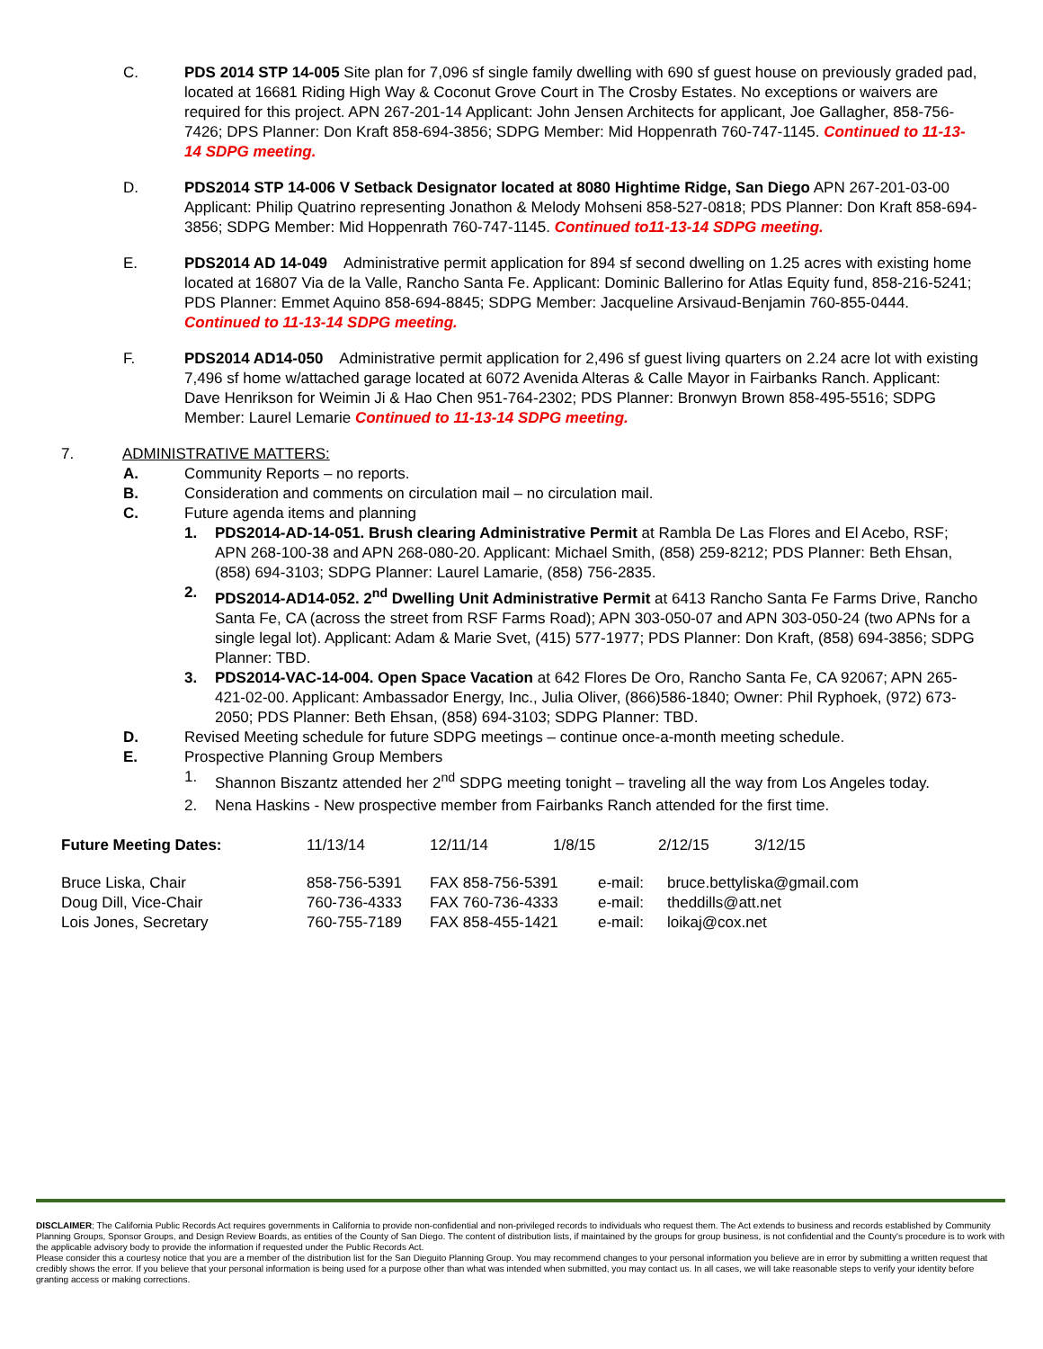C. PDS 2014 STP 14-005 Site plan for 7,096 sf single family dwelling with 690 sf guest house on previously graded pad, located at 16681 Riding High Way & Coconut Grove Court in The Crosby Estates. No exceptions or waivers are required for this project. APN 267-201-14 Applicant: John Jensen Architects for applicant, Joe Gallagher, 858-756-7426; DPS Planner: Don Kraft 858-694-3856; SDPG Member: Mid Hoppenrath 760-747-1145. Continued to 11-13-14 SDPG meeting.
D. PDS2014 STP 14-006 V Setback Designator located at 8080 Hightime Ridge, San Diego APN 267-201-03-00 Applicant: Philip Quatrino representing Jonathon & Melody Mohseni 858-527-0818; PDS Planner: Don Kraft 858-694-3856; SDPG Member: Mid Hoppenrath 760-747-1145. Continued to11-13-14 SDPG meeting.
E. PDS2014 AD 14-049 Administrative permit application for 894 sf second dwelling on 1.25 acres with existing home located at 16807 Via de la Valle, Rancho Santa Fe. Applicant: Dominic Ballerino for Atlas Equity fund, 858-216-5241; PDS Planner: Emmet Aquino 858-694-8845; SDPG Member: Jacqueline Arsivaud-Benjamin 760-855-0444. Continued to 11-13-14 SDPG meeting.
F. PDS2014 AD14-050 Administrative permit application for 2,496 sf guest living quarters on 2.24 acre lot with existing 7,496 sf home w/attached garage located at 6072 Avenida Alteras & Calle Mayor in Fairbanks Ranch. Applicant: Dave Henrikson for Weimin Ji & Hao Chen 951-764-2302; PDS Planner: Bronwyn Brown 858-495-5516; SDPG Member: Laurel Lemarie Continued to 11-13-14 SDPG meeting.
7. ADMINISTRATIVE MATTERS:
A. Community Reports – no reports.
B. Consideration and comments on circulation mail – no circulation mail.
C. Future agenda items and planning
1. PDS2014-AD-14-051. Brush clearing Administrative Permit at Rambla De Las Flores and El Acebo, RSF; APN 268-100-38 and APN 268-080-20. Applicant: Michael Smith, (858) 259-8212; PDS Planner: Beth Ehsan, (858) 694-3103; SDPG Planner: Laurel Lamarie, (858) 756-2835.
2. PDS2014-AD14-052. 2<sup>nd</sup> Dwelling Unit Administrative Permit at 6413 Rancho Santa Fe Farms Drive, Rancho Santa Fe, CA (across the street from RSF Farms Road); APN 303-050-07 and APN 303-050-24 (two APNs for a single legal lot). Applicant: Adam & Marie Svet, (415) 577-1977; PDS Planner: Don Kraft, (858) 694-3856; SDPG Planner: TBD.
3. PDS2014-VAC-14-004. Open Space Vacation at 642 Flores De Oro, Rancho Santa Fe, CA 92067; APN 265-421-02-00. Applicant: Ambassador Energy, Inc., Julia Oliver, (866)586-1840; Owner: Phil Ryphoek, (972) 673-2050; PDS Planner: Beth Ehsan, (858) 694-3103; SDPG Planner: TBD.
D. Revised Meeting schedule for future SDPG meetings – continue once-a-month meeting schedule.
E. Prospective Planning Group Members
1. Shannon Biszantz attended her 2<sup>nd</sup> SDPG meeting tonight – traveling all the way from Los Angeles today.
2. Nena Haskins - New prospective member from Fairbanks Ranch attended for the first time.
| Future Meeting Dates: | 11/13/14 | 12/11/14 | 1/8/15 | 2/12/15 | 3/12/15 |
| Bruce Liska, Chair | 858-756-5391 | FAX 858-756-5391 | e-mail: | bruce.bettyliska@gmail.com |
| Doug Dill, Vice-Chair | 760-736-4333 | FAX 760-736-4333 | e-mail: | theddills@att.net |
| Lois Jones, Secretary | 760-755-7189 | FAX 858-455-1421 | e-mail: | loikaj@cox.net |
DISCLAIMER; The California Public Records Act requires governments in California to provide non-confidential and non-privileged records to individuals who request them. The Act extends to business and records established by Community Planning Groups, Sponsor Groups, and Design Review Boards, as entities of the County of San Diego. The content of distribution lists, if maintained by the groups for group business, is not confidential and the County's procedure is to work with the applicable advisory body to provide the information if requested under the Public Records Act.
Please consider this a courtesy notice that you are a member of the distribution list for the San Dieguito Planning Group. You may recommend changes to your personal information you believe are in error by submitting a written request that credibly shows the error. If you believe that your personal information is being used for a purpose other than what was intended when submitted, you may contact us. In all cases, we will take reasonable steps to verify your identity before granting access or making corrections.